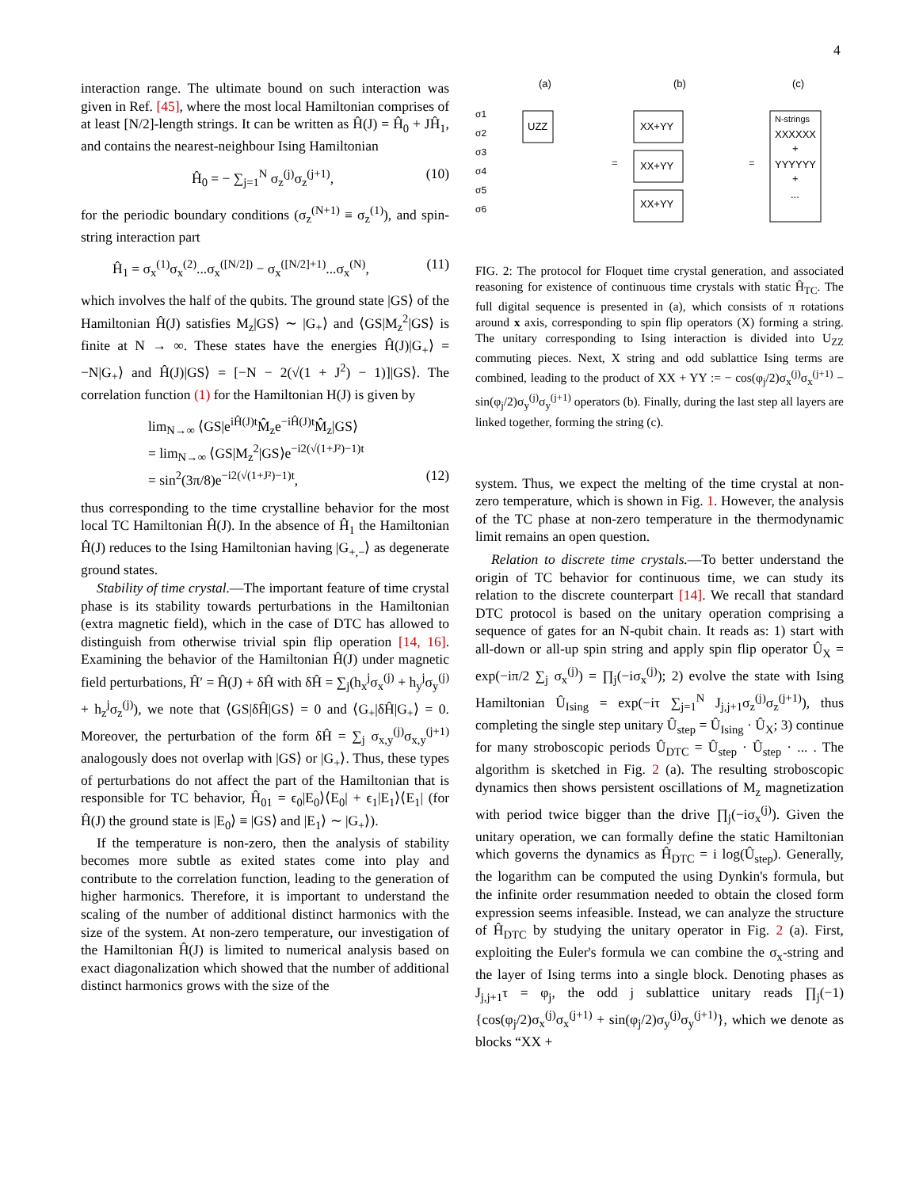4
interaction range. The ultimate bound on such interaction was given in Ref. [45], where the most local Hamiltonian comprises of at least [N/2]-length strings. It can be written as Ĥ(J) = Ĥ<sub>0</sub> + JĤ<sub>1</sub>, and contains the nearest-neighbour Ising Hamiltonian
Ĥ<sub>0</sub> = − ∑<sub>j=1</sub><sup>N</sup> σ<sub>z</sub><sup>(j)</sup>σ<sub>z</sub><sup>(j+1)</sup>, (10)
for the periodic boundary conditions (σ<sub>z</sub><sup>(N+1)</sup> ≡ σ<sub>z</sub><sup>(1)</sup>), and spin-string interaction part
Ĥ<sub>1</sub> = σ<sub>x</sub><sup>(1)</sup>σ<sub>x</sub><sup>(2)</sup>...σ<sub>x</sub><sup>([N/2])</sup> − σ<sub>x</sub><sup>([N/2]+1)</sup>...σ<sub>x</sub><sup>(N)</sup>, (11)
which involves the half of the qubits. The ground state |GS⟩ of the Hamiltonian Ĥ(J) satisfies M<sub>z</sub>|GS⟩ ∼ |G<sub>+</sub>⟩ and ⟨GS|M<sub>z</sub><sup>2</sup>|GS⟩ is finite at N → ∞. These states have the energies Ĥ(J)|G<sub>+</sub>⟩ = −N|G<sub>+</sub>⟩ and Ĥ(J)|GS⟩ = [−N − 2(√(1 + J<sup>2</sup>) − 1)]|GS⟩. The correlation function (1) for the Hamiltonian H(J) is given by
lim<sub>N→∞</sub> ⟨GS|e<sup>iĤ(J)t</sup>M̂<sub>z</sub>e<sup>−iĤ(J)t</sup>M̂<sub>z</sub>|GS⟩
= lim<sub>N→∞</sub> ⟨GS|M<sub>z</sub><sup>2</sup>|GS⟩e<sup>−i2(√(1+J²)−1)t</sup>
= sin<sup>2</sup>(3π/8)e<sup>−i2(√(1+J²)−1)t</sup>, (12)
thus corresponding to the time crystalline behavior for the most local TC Hamiltonian Ĥ(J). In the absence of Ĥ<sub>1</sub> the Hamiltonian Ĥ(J) reduces to the Ising Hamiltonian having |G<sub>+,−</sub>⟩ as degenerate ground states.
Stability of time crystal.—The important feature of time crystal phase is its stability towards perturbations in the Hamiltonian (extra magnetic field), which in the case of DTC has allowed to distinguish from otherwise trivial spin flip operation [14, 16]. Examining the behavior of the Hamiltonian Ĥ(J) under magnetic field perturbations, Ĥ′ = Ĥ(J) + δĤ with δĤ = ∑<sub>j</sub>(h<sub>x</sub><sup>j</sup>σ<sub>x</sub><sup>(j)</sup> + h<sub>y</sub><sup>j</sup>σ<sub>y</sub><sup>(j)</sup> + h<sub>z</sub><sup>j</sup>σ<sub>z</sub><sup>(j)</sup>), we note that ⟨GS|δĤ|GS⟩ = 0 and ⟨G<sub>+</sub>|δĤ|G<sub>+</sub>⟩ = 0. Moreover, the perturbation of the form δĤ = ∑<sub>j</sub> σ<sub>x,y</sub><sup>(j)</sup>σ<sub>x,y</sub><sup>(j+1)</sup> analogously does not overlap with |GS⟩ or |G<sub>+</sub>⟩. Thus, these types of perturbations do not affect the part of the Hamiltonian that is responsible for TC behavior, Ĥ<sub>01</sub> = ϵ<sub>0</sub>|E<sub>0</sub>⟩⟨E<sub>0</sub>| + ϵ<sub>1</sub>|E<sub>1</sub>⟩⟨E<sub>1</sub>| (for Ĥ(J) the ground state is |E<sub>0</sub>⟩ ≡ |GS⟩ and |E<sub>1</sub>⟩ ∼ |G<sub>+</sub>⟩).
If the temperature is non-zero, then the analysis of stability becomes more subtle as exited states come into play and contribute to the correlation function, leading to the generation of higher harmonics. Therefore, it is important to understand the scaling of the number of additional distinct harmonics with the size of the system. At non-zero temperature, our investigation of the Hamiltonian Ĥ(J) is limited to numerical analysis based on exact diagonalization which showed that the number of additional distinct harmonics grows with the size of the
(a)
(b)
(c)
σ1
σ2
σ3
σ4
σ5
σ6
UZZ
XX+YY
XX+YY
XX+YY
N-strings
XXXXXX
+
YYYYYY
+
...
=
=
FIG. 2: The protocol for Floquet time crystal generation, and associated reasoning for existence of continuous time crystals with static Ĥ<sub>TC</sub>. The full digital sequence is presented in (a), which consists of π rotations around x axis, corresponding to spin flip operators (X) forming a string. The unitary corresponding to Ising interaction is divided into U<sub>ZZ</sub> commuting pieces. Next, X string and odd sublattice Ising terms are combined, leading to the product of XX + YY := − cos(φ<sub>j</sub>/2)σ<sub>x</sub><sup>(j)</sup>σ<sub>x</sub><sup>(j+1)</sup> − sin(φ<sub>j</sub>/2)σ<sub>y</sub><sup>(j)</sup>σ<sub>y</sub><sup>(j+1)</sup> operators (b). Finally, during the last step all layers are linked together, forming the string (c).
system. Thus, we expect the melting of the time crystal at non-zero temperature, which is shown in Fig. 1. However, the analysis of the TC phase at non-zero temperature in the thermodynamic limit remains an open question.
Relation to discrete time crystals.—To better understand the origin of TC behavior for continuous time, we can study its relation to the discrete counterpart [14]. We recall that standard DTC protocol is based on the unitary operation comprising a sequence of gates for an N-qubit chain. It reads as: 1) start with all-down or all-up spin string and apply spin flip operator Û<sub>X</sub> = exp(−iπ/2 ∑<sub>j</sub> σ<sub>x</sub><sup>(j)</sup>) = ∏<sub>j</sub>(−iσ<sub>x</sub><sup>(j)</sup>); 2) evolve the state with Ising Hamiltonian Û<sub>Ising</sub> = exp(−iτ ∑<sub>j=1</sub><sup>N</sup> J<sub>j,j+1</sub>σ<sub>z</sub><sup>(j)</sup>σ<sub>z</sub><sup>(j+1)</sup>), thus completing the single step unitary Û<sub>step</sub> = Û<sub>Ising</sub> · Û<sub>X</sub>; 3) continue for many stroboscopic periods Û<sub>DTC</sub> = Û<sub>step</sub> · Û<sub>step</sub> · ... . The algorithm is sketched in Fig. 2 (a). The resulting stroboscopic dynamics then shows persistent oscillations of M<sub>z</sub> magnetization with period twice bigger than the drive ∏<sub>j</sub>(−iσ<sub>x</sub><sup>(j)</sup>). Given the unitary operation, we can formally define the static Hamiltonian which governs the dynamics as Ĥ<sub>DTC</sub> = i log(Û<sub>step</sub>). Generally, the logarithm can be computed the using Dynkin's formula, but the infinite order resummation needed to obtain the closed form expression seems infeasible. Instead, we can analyze the structure of Ĥ<sub>DTC</sub> by studying the unitary operator in Fig. 2 (a). First, exploiting the Euler's formula we can combine the σ<sub>x</sub>-string and the layer of Ising terms into a single block. Denoting phases as J<sub>j,j+1</sub>τ = φ<sub>j</sub>, the odd j sublattice unitary reads ∏<sub>j</sub>(−1){cos(φ<sub>j</sub>/2)σ<sub>x</sub><sup>(j)</sup>σ<sub>x</sub><sup>(j+1)</sup> + sin(φ<sub>j</sub>/2)σ<sub>y</sub><sup>(j)</sup>σ<sub>y</sub><sup>(j+1)</sup>}, which we denote as blocks “XX +